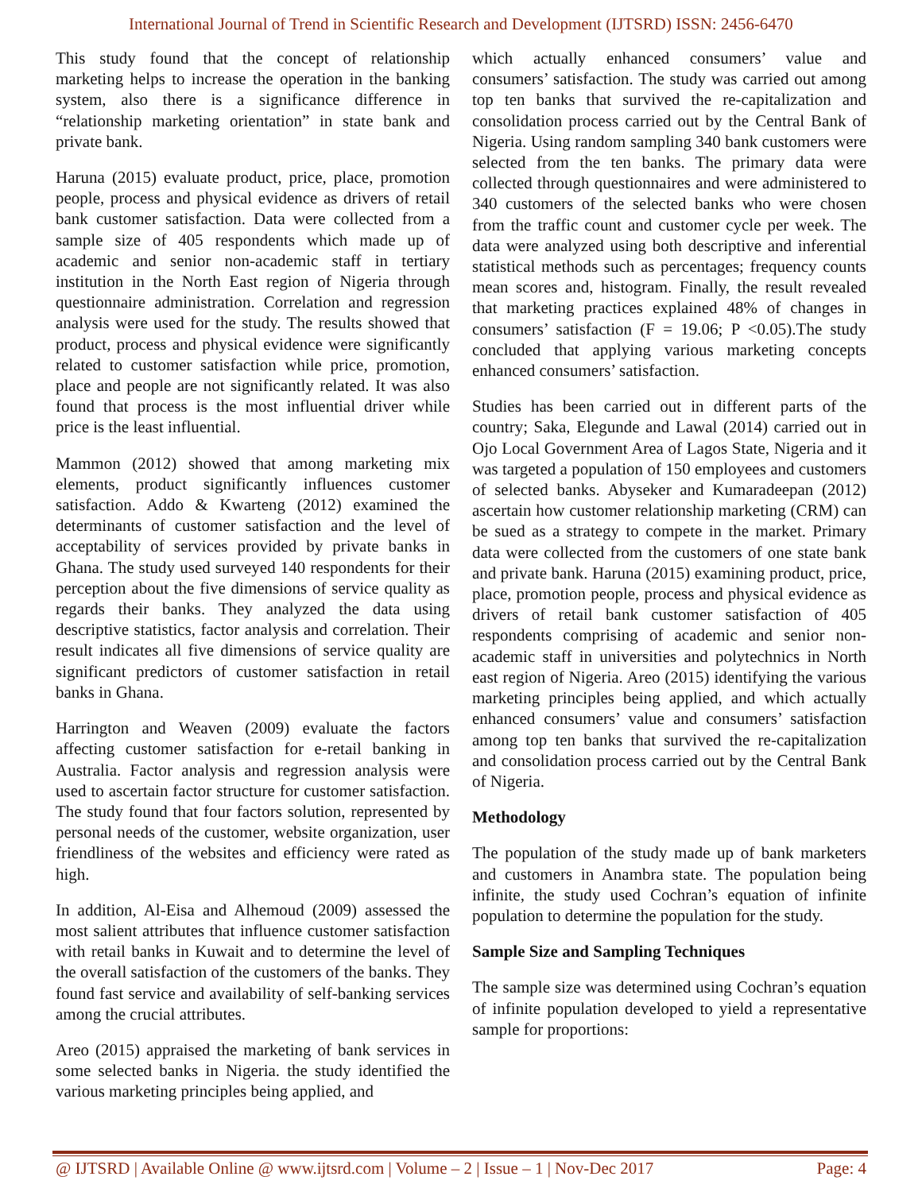International Journal of Trend in Scientific Research and Development (IJTSRD) ISSN: 2456-6470
This study found that the concept of relationship marketing helps to increase the operation in the banking system, also there is a significance difference in “relationship marketing orientation” in state bank and private bank.
Haruna (2015) evaluate product, price, place, promotion people, process and physical evidence as drivers of retail bank customer satisfaction. Data were collected from a sample size of 405 respondents which made up of academic and senior non-academic staff in tertiary institution in the North East region of Nigeria through questionnaire administration. Correlation and regression analysis were used for the study. The results showed that product, process and physical evidence were significantly related to customer satisfaction while price, promotion, place and people are not significantly related. It was also found that process is the most influential driver while price is the least influential.
Mammon (2012) showed that among marketing mix elements, product significantly influences customer satisfaction. Addo & Kwarteng (2012) examined the determinants of customer satisfaction and the level of acceptability of services provided by private banks in Ghana. The study used surveyed 140 respondents for their perception about the five dimensions of service quality as regards their banks. They analyzed the data using descriptive statistics, factor analysis and correlation. Their result indicates all five dimensions of service quality are significant predictors of customer satisfaction in retail banks in Ghana.
Harrington and Weaven (2009) evaluate the factors affecting customer satisfaction for e-retail banking in Australia. Factor analysis and regression analysis were used to ascertain factor structure for customer satisfaction. The study found that four factors solution, represented by personal needs of the customer, website organization, user friendliness of the websites and efficiency were rated as high.
In addition, Al-Eisa and Alhemoud (2009) assessed the most salient attributes that influence customer satisfaction with retail banks in Kuwait and to determine the level of the overall satisfaction of the customers of the banks. They found fast service and availability of self-banking services among the crucial attributes.
Areo (2015) appraised the marketing of bank services in some selected banks in Nigeria. the study identified the various marketing principles being applied, and
which actually enhanced consumers’ value and consumers’ satisfaction. The study was carried out among top ten banks that survived the re-capitalization and consolidation process carried out by the Central Bank of Nigeria. Using random sampling 340 bank customers were selected from the ten banks. The primary data were collected through questionnaires and were administered to 340 customers of the selected banks who were chosen from the traffic count and customer cycle per week. The data were analyzed using both descriptive and inferential statistical methods such as percentages; frequency counts mean scores and, histogram. Finally, the result revealed that marketing practices explained 48% of changes in consumers’ satisfaction (F = 19.06; P <0.05).The study concluded that applying various marketing concepts enhanced consumers’ satisfaction.
Studies has been carried out in different parts of the country; Saka, Elegunde and Lawal (2014) carried out in Ojo Local Government Area of Lagos State, Nigeria and it was targeted a population of 150 employees and customers of selected banks. Abyseker and Kumaradeepan (2012) ascertain how customer relationship marketing (CRM) can be sued as a strategy to compete in the market. Primary data were collected from the customers of one state bank and private bank. Haruna (2015) examining product, price, place, promotion people, process and physical evidence as drivers of retail bank customer satisfaction of 405 respondents comprising of academic and senior non-academic staff in universities and polytechnics in North east region of Nigeria. Areo (2015) identifying the various marketing principles being applied, and which actually enhanced consumers’ value and consumers’ satisfaction among top ten banks that survived the re-capitalization and consolidation process carried out by the Central Bank of Nigeria.
Methodology
The population of the study made up of bank marketers and customers in Anambra state. The population being infinite, the study used Cochran’s equation of infinite population to determine the population for the study.
Sample Size and Sampling Techniques
The sample size was determined using Cochran’s equation of infinite population developed to yield a representative sample for proportions:
@ IJTSRD | Available Online @ www.ijtsrd.com | Volume – 2 | Issue – 1 | Nov-Dec 2017 Page: 4